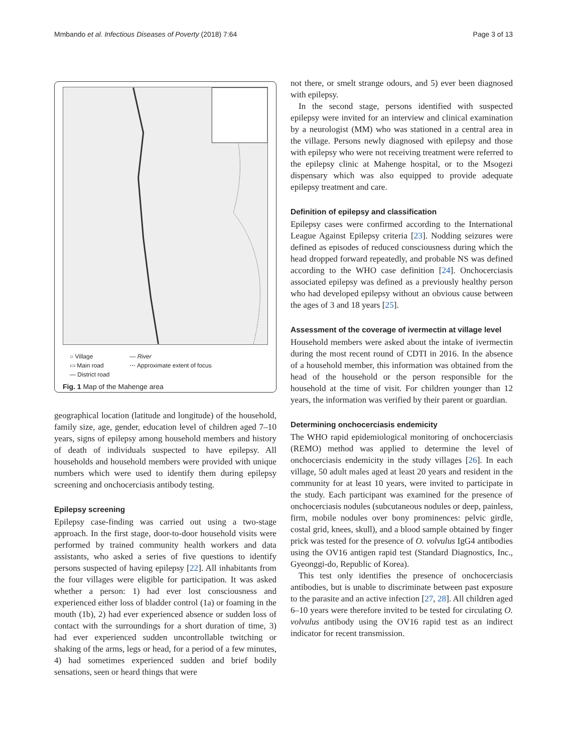Mmbando et al. Infectious Diseases of Poverty (2018) 7:64 Page 3 of 13
○ Village
▭ Main road
— District road
— River
⋯ Approximate extent of focus
Fig. 1 Map of the Mahenge area
TANZANIA Chikuti Mdindo Msogezi Vigoi Mahenge Matumbala Lukande Mzelezi Mgolo Sali 0 5 10 km
geographical location (latitude and longitude) of the household, family size, age, gender, education level of children aged 7–10 years, signs of epilepsy among household members and history of death of individuals suspected to have epilepsy. All households and household members were provided with unique numbers which were used to identify them during epilepsy screening and onchocerciasis antibody testing.
Epilepsy screening
Epilepsy case-finding was carried out using a two-stage approach. In the first stage, door-to-door household visits were performed by trained community health workers and data assistants, who asked a series of five questions to identify persons suspected of having epilepsy [22]. All inhabitants from the four villages were eligible for participation. It was asked whether a person: 1) had ever lost consciousness and experienced either loss of bladder control (1a) or foaming in the mouth (1b), 2) had ever experienced absence or sudden loss of contact with the surroundings for a short duration of time, 3) had ever experienced sudden uncontrollable twitching or shaking of the arms, legs or head, for a period of a few minutes, 4) had sometimes experienced sudden and brief bodily sensations, seen or heard things that were
not there, or smelt strange odours, and 5) ever been diagnosed with epilepsy.
In the second stage, persons identified with suspected epilepsy were invited for an interview and clinical examination by a neurologist (MM) who was stationed in a central area in the village. Persons newly diagnosed with epilepsy and those with epilepsy who were not receiving treatment were referred to the epilepsy clinic at Mahenge hospital, or to the Msogezi dispensary which was also equipped to provide adequate epilepsy treatment and care.
Definition of epilepsy and classification
Epilepsy cases were confirmed according to the International League Against Epilepsy criteria [23]. Nodding seizures were defined as episodes of reduced consciousness during which the head dropped forward repeatedly, and probable NS was defined according to the WHO case definition [24]. Onchocerciasis associated epilepsy was defined as a previously healthy person who had developed epilepsy without an obvious cause between the ages of 3 and 18 years [25].
Assessment of the coverage of ivermectin at village level
Household members were asked about the intake of ivermectin during the most recent round of CDTI in 2016. In the absence of a household member, this information was obtained from the head of the household or the person responsible for the household at the time of visit. For children younger than 12 years, the information was verified by their parent or guardian.
Determining onchocerciasis endemicity
The WHO rapid epidemiological monitoring of onchocerciasis (REMO) method was applied to determine the level of onchocerciasis endemicity in the study villages [26]. In each village, 50 adult males aged at least 20 years and resident in the community for at least 10 years, were invited to participate in the study. Each participant was examined for the presence of onchocerciasis nodules (subcutaneous nodules or deep, painless, firm, mobile nodules over bony prominences: pelvic girdle, costal grid, knees, skull), and a blood sample obtained by finger prick was tested for the presence of O. volvulus IgG4 antibodies using the OV16 antigen rapid test (Standard Diagnostics, Inc., Gyeonggi-do, Republic of Korea).
This test only identifies the presence of onchocerciasis antibodies, but is unable to discriminate between past exposure to the parasite and an active infection [27, 28]. All children aged 6–10 years were therefore invited to be tested for circulating O. volvulus antibody using the OV16 rapid test as an indirect indicator for recent transmission.